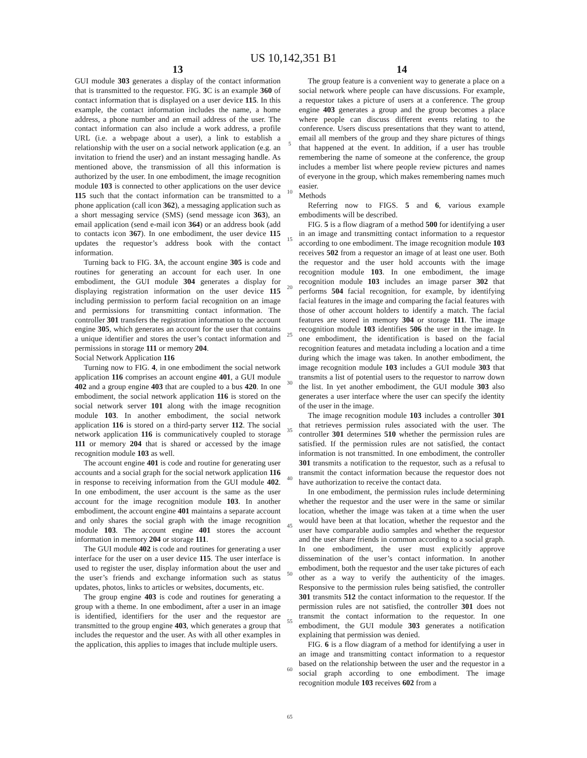US 10,142,351 B1
13
GUI module 303 generates a display of the contact information that is transmitted to the requestor. FIG. 3 C is an example 360 of contact information that is displayed on a user device 115. In this example, the contact information includes the name, a home address, a phone number and an email address of the user. The contact information can also include a work address, a profile URL (i.e. a webpage about a user), a link to establish a relationship with the user on a social network application (e.g. an invitation to friend the user) and an instant messaging handle. As mentioned above, the transmission of all this information is authorized by the user. In one embodiment, the image recognition module 103 is connected to other applications on the user device 115 such that the contact information can be transmitted to a phone application (call icon 362), a messaging application such as a short messaging service (SMS) (send message icon 363), an email application (send e-mail icon 364) or an address book (add to contacts icon 367). In one embodiment, the user device 115 updates the requestor’s address book with the contact information.
Turning back to FIG. 3 A, the account engine 305 is code and routines for generating an account for each user. In one embodiment, the GUI module 304 generates a display for displaying registration information on the user device 115 including permission to perform facial recognition on an image and permissions for transmitting contact information. The controller 301 transfers the registration information to the account engine 305, which generates an account for the user that contains a unique identifier and stores the user’s contact information and permissions in storage 111 or memory 204.
Social Network Application 116
Turning now to FIG. 4, in one embodiment the social network application 116 comprises an account engine 401, a GUI module 402 and a group engine 403 that are coupled to a bus 420. In one embodiment, the social network application 116 is stored on the social network server 101 along with the image recognition module 103. In another embodiment, the social network application 116 is stored on a third-party server 112. The social network application 116 is communicatively coupled to storage 111 or memory 204 that is shared or accessed by the image recognition module 103 as well.
The account engine 401 is code and routine for generating user accounts and a social graph for the social network application 116 in response to receiving information from the GUI module 402. In one embodiment, the user account is the same as the user account for the image recognition module 103. In another embodiment, the account engine 401 maintains a separate account and only shares the social graph with the image recognition module 103. The account engine 401 stores the account information in memory 204 or storage 111.
The GUI module 402 is code and routines for generating a user interface for the user on a user device 115. The user interface is used to register the user, display information about the user and the user’s friends and exchange information such as status updates, photos, links to articles or websites, documents, etc.
The group engine 403 is code and routines for generating a group with a theme. In one embodiment, after a user in an image is identified, identifiers for the user and the requestor are transmitted to the group engine 403, which generates a group that includes the requestor and the user. As with all other examples in the application, this applies to images that include multiple users.
5
10
15
20
25
30
35
40
45
50
55
60
65
14
The group feature is a convenient way to generate a place on a social network where people can have discussions. For example, a requestor takes a picture of users at a conference. The group engine 403 generates a group and the group becomes a place where people can discuss different events relating to the conference. Users discuss presentations that they want to attend, email all members of the group and they share pictures of things that happened at the event. In addition, if a user has trouble remembering the name of someone at the conference, the group includes a member list where people review pictures and names of everyone in the group, which makes remembering names much easier.
Methods
Referring now to FIGS. 5 and 6, various example embodiments will be described.
FIG. 5 is a flow diagram of a method 500 for identifying a user in an image and transmitting contact information to a requestor according to one embodiment. The image recognition module 103 receives 502 from a requestor an image of at least one user. Both the requestor and the user hold accounts with the image recognition module 103. In one embodiment, the image recognition module 103 includes an image parser 302 that performs 504 facial recognition, for example, by identifying facial features in the image and comparing the facial features with those of other account holders to identify a match. The facial features are stored in memory 304 or storage 111. The image recognition module 103 identifies 506 the user in the image. In one embodiment, the identification is based on the facial recognition features and metadata including a location and a time during which the image was taken. In another embodiment, the image recognition module 103 includes a GUI module 303 that transmits a list of potential users to the requestor to narrow down the list. In yet another embodiment, the GUI module 303 also generates a user interface where the user can specify the identity of the user in the image.
The image recognition module 103 includes a controller 301 that retrieves permission rules associated with the user. The controller 301 determines 510 whether the permission rules are satisfied. If the permission rules are not satisfied, the contact information is not transmitted. In one embodiment, the controller 301 transmits a notification to the requestor, such as a refusal to transmit the contact information because the requestor does not have authorization to receive the contact data.
In one embodiment, the permission rules include determining whether the requestor and the user were in the same or similar location, whether the image was taken at a time when the user would have been at that location, whether the requestor and the user have comparable audio samples and whether the requestor and the user share friends in common according to a social graph. In one embodiment, the user must explicitly approve dissemination of the user’s contact information. In another embodiment, both the requestor and the user take pictures of each other as a way to verify the authenticity of the images. Responsive to the permission rules being satisfied, the controller 301 transmits 512 the contact information to the requestor. If the permission rules are not satisfied, the controller 301 does not transmit the contact information to the requestor. In one embodiment, the GUI module 303 generates a notification explaining that permission was denied.
FIG. 6 is a flow diagram of a method for identifying a user in an image and transmitting contact information to a requestor based on the relationship between the user and the requestor in a social graph according to one embodiment. The image recognition module 103 receives 602 from a